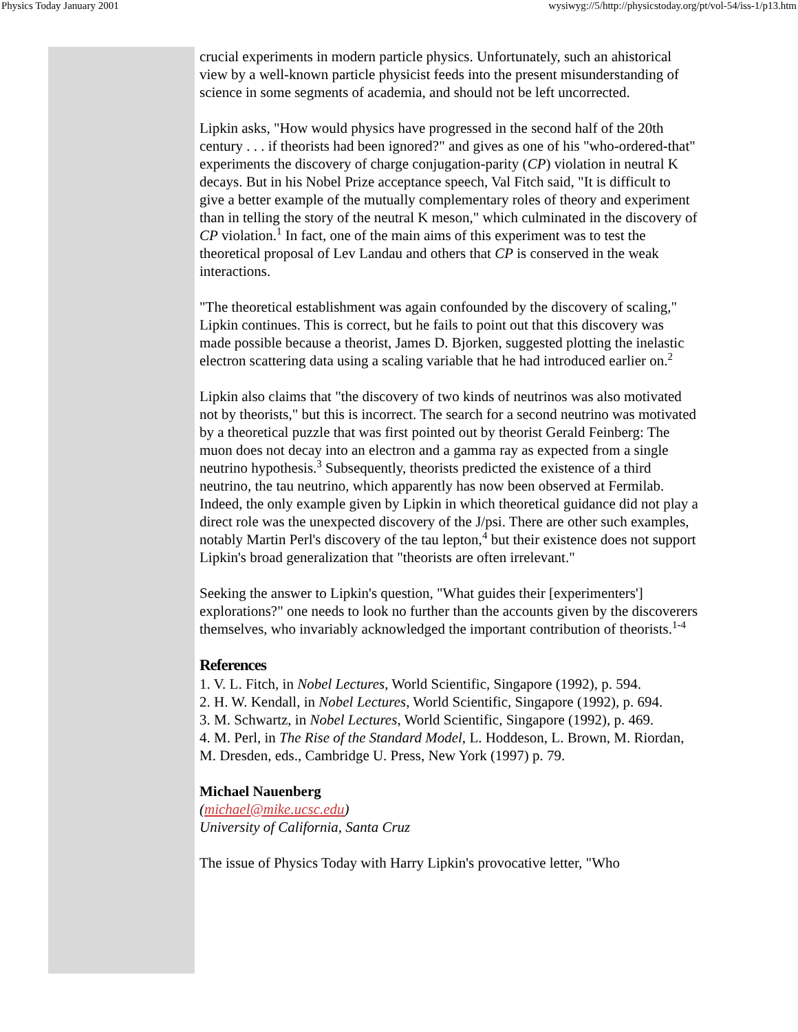Physics Today January 2001 wysiwyg://5/http://physicstoday.org/pt/vol-54/iss-1/p13.htm
crucial experiments in modern particle physics. Unfortunately, such an ahistorical view by a well-known particle physicist feeds into the present misunderstanding of science in some segments of academia, and should not be left uncorrected.
Lipkin asks, "How would physics have progressed in the second half of the 20th century . . . if theorists had been ignored?" and gives as one of his "who-ordered-that" experiments the discovery of charge conjugation-parity (CP) violation in neutral K decays. But in his Nobel Prize acceptance speech, Val Fitch said, "It is difficult to give a better example of the mutually complementary roles of theory and experiment than in telling the story of the neutral K meson," which culminated in the discovery of CP violation.<sup>1</sup> In fact, one of the main aims of this experiment was to test the theoretical proposal of Lev Landau and others that CP is conserved in the weak interactions.
"The theoretical establishment was again confounded by the discovery of scaling," Lipkin continues. This is correct, but he fails to point out that this discovery was made possible because a theorist, James D. Bjorken, suggested plotting the inelastic electron scattering data using a scaling variable that he had introduced earlier on.<sup>2</sup>
Lipkin also claims that "the discovery of two kinds of neutrinos was also motivated not by theorists," but this is incorrect. The search for a second neutrino was motivated by a theoretical puzzle that was first pointed out by theorist Gerald Feinberg: The muon does not decay into an electron and a gamma ray as expected from a single neutrino hypothesis.<sup>3</sup> Subsequently, theorists predicted the existence of a third neutrino, the tau neutrino, which apparently has now been observed at Fermilab. Indeed, the only example given by Lipkin in which theoretical guidance did not play a direct role was the unexpected discovery of the J/psi. There are other such examples, notably Martin Perl's discovery of the tau lepton,<sup>4</sup> but their existence does not support Lipkin's broad generalization that "theorists are often irrelevant."
Seeking the answer to Lipkin's question, "What guides their [experimenters'] explorations?" one needs to look no further than the accounts given by the discoverers themselves, who invariably acknowledged the important contribution of theorists.<sup>1-4</sup>
References
1. V. L. Fitch, in Nobel Lectures, World Scientific, Singapore (1992), p. 594.
2. H. W. Kendall, in Nobel Lectures, World Scientific, Singapore (1992), p. 694.
3. M. Schwartz, in Nobel Lectures, World Scientific, Singapore (1992), p. 469.
4. M. Perl, in The Rise of the Standard Model, L. Hoddeson, L. Brown, M. Riordan, M. Dresden, eds., Cambridge U. Press, New York (1997) p. 79.
Michael Nauenberg
(michael@mike.ucsc.edu)
University of California, Santa Cruz
The issue of Physics Today with Harry Lipkin's provocative letter, "Who